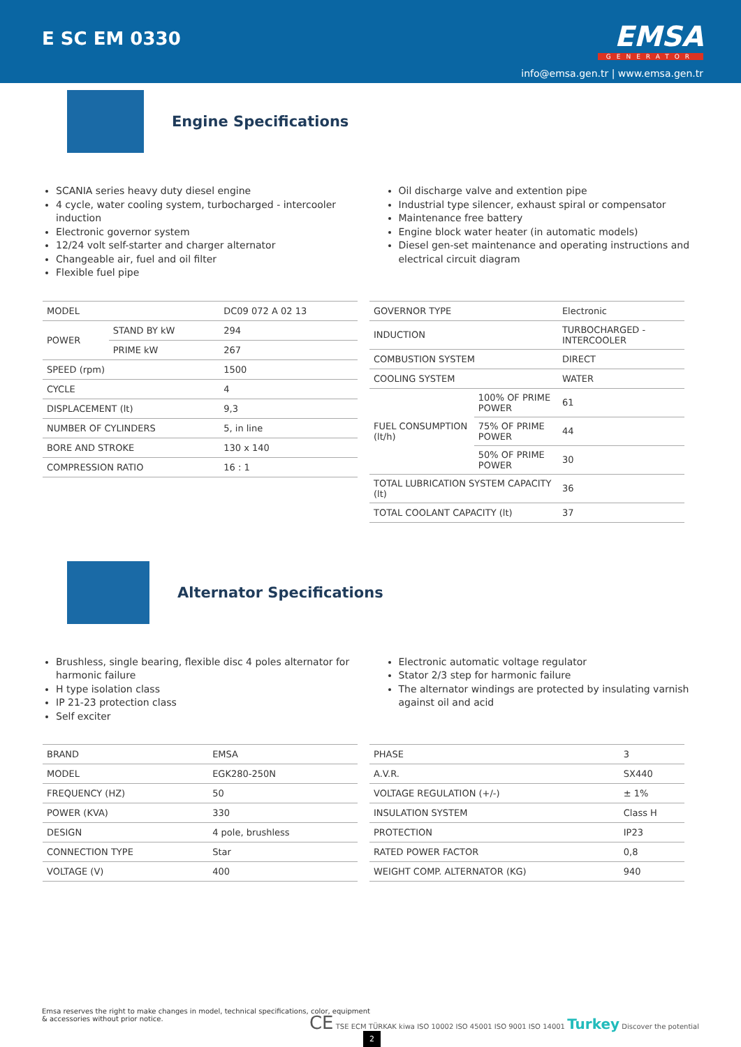E SC EM 0330
EMSA
GENERATOR
info@emsa.gen.tr | www.emsa.gen.tr
Engine Specifications
SCANIA series heavy duty diesel engine
4 cycle, water cooling system, turbocharged - intercooler induction
Electronic governor system
12/24 volt self-starter and charger alternator
Changeable air, fuel and oil filter
Flexible fuel pipe
Oil discharge valve and extention pipe
Industrial type silencer, exhaust spiral or compensator
Maintenance free battery
Engine block water heater (in automatic models)
Diesel gen-set maintenance and operating instructions and electrical circuit diagram
| MODEL | | DC09 072 A 02 13 |
| POWER | STAND BY kW | 294 |
| | PRIME kW | 267 |
| SPEED (rpm) | | 1500 |
| CYCLE | | 4 |
| DISPLACEMENT (lt) | | 9,3 |
| NUMBER OF CYLINDERS | | 5, in line |
| BORE AND STROKE | | 130 x 140 |
| COMPRESSION RATIO | | 16 : 1 |
| GOVERNOR TYPE | | Electronic |
| INDUCTION | | TURBOCHARGED - INTERCOOLER |
| COMBUSTION SYSTEM | | DIRECT |
| COOLING SYSTEM | | WATER |
| FUEL CONSUMPTION (lt/h) | 100% OF PRIME POWER | 61 |
| | 75% OF PRIME POWER | 44 |
| | 50% OF PRIME POWER | 30 |
| TOTAL LUBRICATION SYSTEM CAPACITY (lt) | | 36 |
| TOTAL COOLANT CAPACITY (lt) | | 37 |
Alternator Specifications
Brushless, single bearing, flexible disc 4 poles alternator for harmonic failure
H type isolation class
IP 21-23 protection class
Self exciter
Electronic automatic voltage regulator
Stator 2/3 step for harmonic failure
The alternator windings are protected by insulating varnish against oil and acid
| BRAND | EMSA |
| MODEL | EGK280-250N |
| FREQUENCY (HZ) | 50 |
| POWER (KVA) | 330 |
| DESIGN | 4 pole, brushless |
| CONNECTION TYPE | Star |
| VOLTAGE (V) | 400 |
| PHASE | 3 |
| A.V.R. | SX440 |
| VOLTAGE REGULATION (+/-) | ± 1% |
| INSULATION SYSTEM | Class H |
| PROTECTION | IP23 |
| RATED POWER FACTOR | 0,8 |
| WEIGHT COMP. ALTERNATOR (KG) | 940 |
Emsa reserves the right to make changes in model, technical specifications, color, equipment & accessories without prior notice.
CE TSE ECM TÜRKAK kiwa ISO 10002 ISO 45001 ISO 9001 ISO 14001 Turkey Discover the potential
2